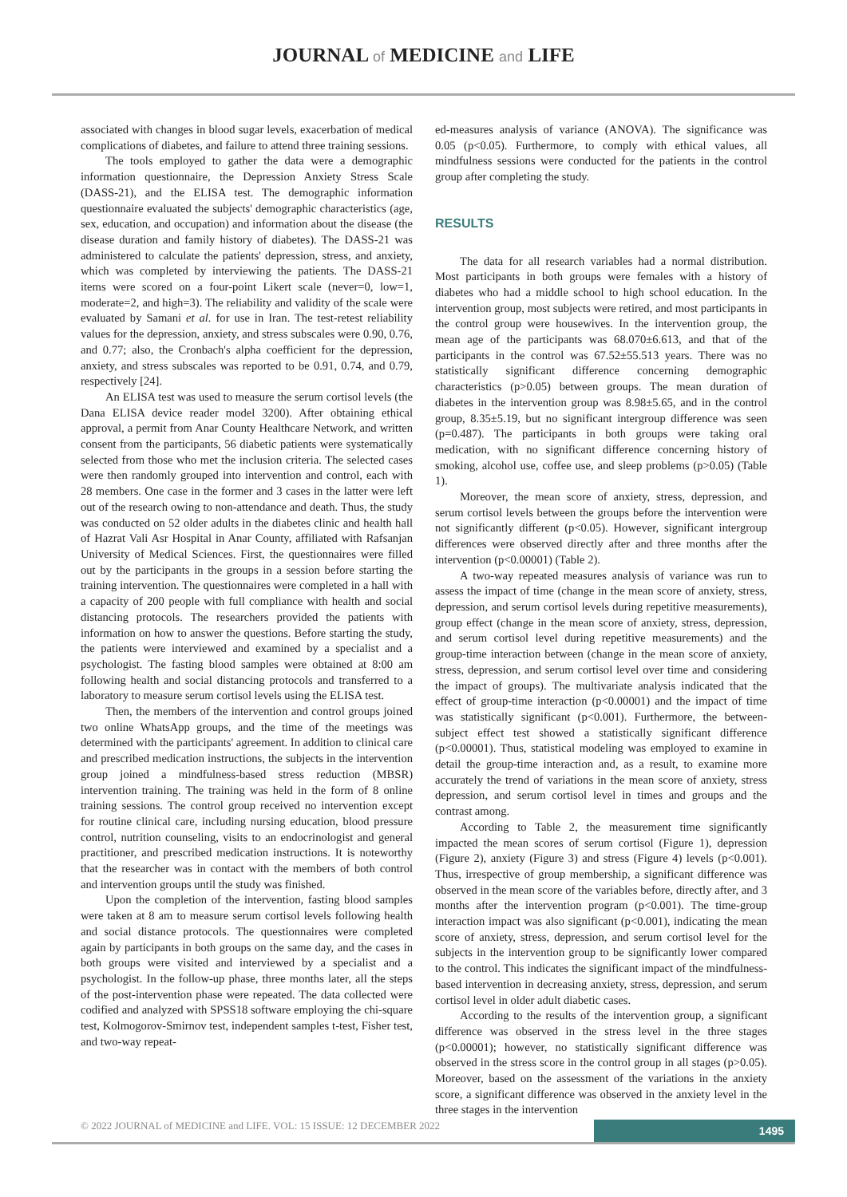JOURNAL of MEDICINE and LIFE
associated with changes in blood sugar levels, exacerbation of medical complications of diabetes, and failure to attend three training sessions.
The tools employed to gather the data were a demographic information questionnaire, the Depression Anxiety Stress Scale (DASS-21), and the ELISA test. The demographic information questionnaire evaluated the subjects' demographic characteristics (age, sex, education, and occupation) and information about the disease (the disease duration and family history of diabetes). The DASS-21 was administered to calculate the patients' depression, stress, and anxiety, which was completed by interviewing the patients. The DASS-21 items were scored on a four-point Likert scale (never=0, low=1, moderate=2, and high=3). The reliability and validity of the scale were evaluated by Samani et al. for use in Iran. The test-retest reliability values for the depression, anxiety, and stress subscales were 0.90, 0.76, and 0.77; also, the Cronbach's alpha coefficient for the depression, anxiety, and stress subscales was reported to be 0.91, 0.74, and 0.79, respectively [24].
An ELISA test was used to measure the serum cortisol levels (the Dana ELISA device reader model 3200). After obtaining ethical approval, a permit from Anar County Healthcare Network, and written consent from the participants, 56 diabetic patients were systematically selected from those who met the inclusion criteria. The selected cases were then randomly grouped into intervention and control, each with 28 members. One case in the former and 3 cases in the latter were left out of the research owing to non-attendance and death. Thus, the study was conducted on 52 older adults in the diabetes clinic and health hall of Hazrat Vali Asr Hospital in Anar County, affiliated with Rafsanjan University of Medical Sciences. First, the questionnaires were filled out by the participants in the groups in a session before starting the training intervention. The questionnaires were completed in a hall with a capacity of 200 people with full compliance with health and social distancing protocols. The researchers provided the patients with information on how to answer the questions. Before starting the study, the patients were interviewed and examined by a specialist and a psychologist. The fasting blood samples were obtained at 8:00 am following health and social distancing protocols and transferred to a laboratory to measure serum cortisol levels using the ELISA test.
Then, the members of the intervention and control groups joined two online WhatsApp groups, and the time of the meetings was determined with the participants' agreement. In addition to clinical care and prescribed medication instructions, the subjects in the intervention group joined a mindfulness-based stress reduction (MBSR) intervention training. The training was held in the form of 8 online training sessions. The control group received no intervention except for routine clinical care, including nursing education, blood pressure control, nutrition counseling, visits to an endocrinologist and general practitioner, and prescribed medication instructions. It is noteworthy that the researcher was in contact with the members of both control and intervention groups until the study was finished.
Upon the completion of the intervention, fasting blood samples were taken at 8 am to measure serum cortisol levels following health and social distance protocols. The questionnaires were completed again by participants in both groups on the same day, and the cases in both groups were visited and interviewed by a specialist and a psychologist. In the follow-up phase, three months later, all the steps of the post-intervention phase were repeated. The data collected were codified and analyzed with SPSS18 software employing the chi-square test, Kolmogorov-Smirnov test, independent samples t-test, Fisher test, and two-way repeat-
ed-measures analysis of variance (ANOVA). The significance was 0.05 (p<0.05). Furthermore, to comply with ethical values, all mindfulness sessions were conducted for the patients in the control group after completing the study.
RESULTS
The data for all research variables had a normal distribution. Most participants in both groups were females with a history of diabetes who had a middle school to high school education. In the intervention group, most subjects were retired, and most participants in the control group were housewives. In the intervention group, the mean age of the participants was 68.070±6.613, and that of the participants in the control was 67.52±55.513 years. There was no statistically significant difference concerning demographic characteristics (p>0.05) between groups. The mean duration of diabetes in the intervention group was 8.98±5.65, and in the control group, 8.35±5.19, but no significant intergroup difference was seen (p=0.487). The participants in both groups were taking oral medication, with no significant difference concerning history of smoking, alcohol use, coffee use, and sleep problems (p>0.05) (Table 1).
Moreover, the mean score of anxiety, stress, depression, and serum cortisol levels between the groups before the intervention were not significantly different (p<0.05). However, significant intergroup differences were observed directly after and three months after the intervention (p<0.00001) (Table 2).
A two-way repeated measures analysis of variance was run to assess the impact of time (change in the mean score of anxiety, stress, depression, and serum cortisol levels during repetitive measurements), group effect (change in the mean score of anxiety, stress, depression, and serum cortisol level during repetitive measurements) and the group-time interaction between (change in the mean score of anxiety, stress, depression, and serum cortisol level over time and considering the impact of groups). The multivariate analysis indicated that the effect of group-time interaction (p<0.00001) and the impact of time was statistically significant (p<0.001). Furthermore, the between-subject effect test showed a statistically significant difference (p<0.00001). Thus, statistical modeling was employed to examine in detail the group-time interaction and, as a result, to examine more accurately the trend of variations in the mean score of anxiety, stress depression, and serum cortisol level in times and groups and the contrast among.
According to Table 2, the measurement time significantly impacted the mean scores of serum cortisol (Figure 1), depression (Figure 2), anxiety (Figure 3) and stress (Figure 4) levels (p<0.001). Thus, irrespective of group membership, a significant difference was observed in the mean score of the variables before, directly after, and 3 months after the intervention program (p<0.001). The time-group interaction impact was also significant (p<0.001), indicating the mean score of anxiety, stress, depression, and serum cortisol level for the subjects in the intervention group to be significantly lower compared to the control. This indicates the significant impact of the mindfulness-based intervention in decreasing anxiety, stress, depression, and serum cortisol level in older adult diabetic cases.
According to the results of the intervention group, a significant difference was observed in the stress level in the three stages (p<0.00001); however, no statistically significant difference was observed in the stress score in the control group in all stages (p>0.05). Moreover, based on the assessment of the variations in the anxiety score, a significant difference was observed in the anxiety level in the three stages in the intervention
© 2022 JOURNAL of MEDICINE and LIFE. VOL: 15 ISSUE: 12 DECEMBER 2022
1495